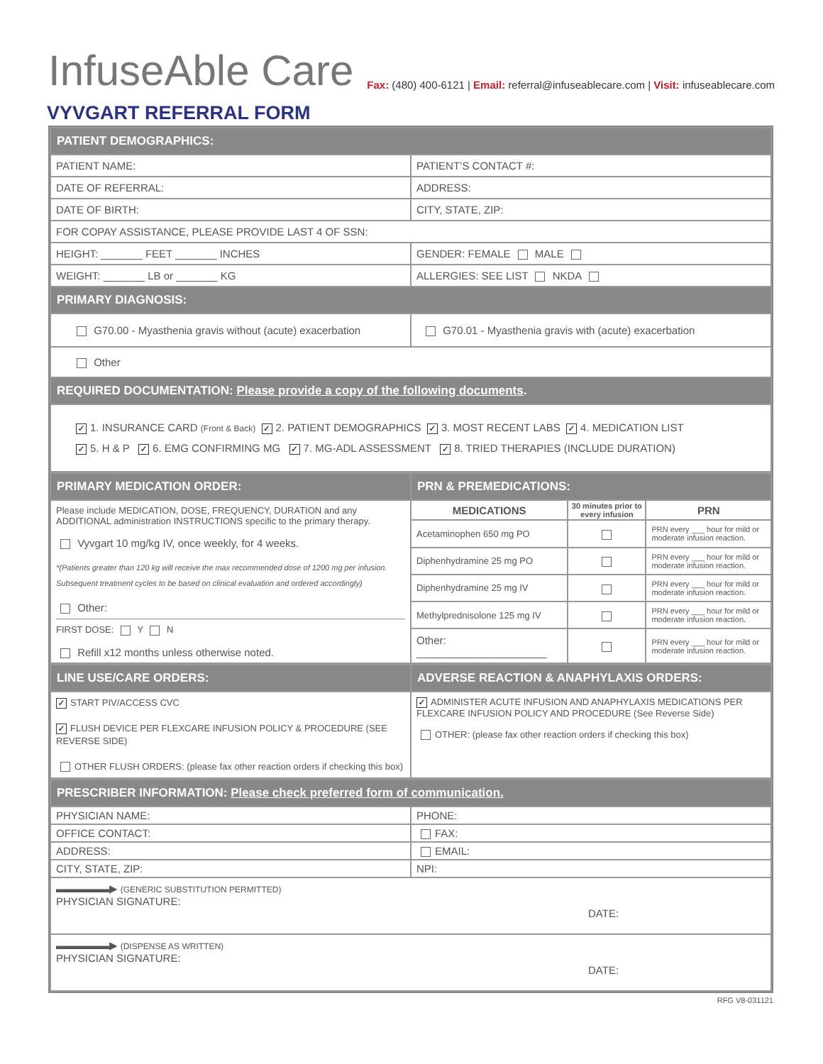InfuseAble Care
Fax: (480) 400-6121 | Email: referral@infuseablecare.com | Visit: infuseablecare.com
VYVGART REFERRAL FORM
| PATIENT DEMOGRAPHICS: | |
| PATIENT NAME: | PATIENT’S CONTACT #: |
| DATE OF REFERRAL: | ADDRESS: |
| DATE OF BIRTH: | CITY, STATE, ZIP: |
| FOR COPAY ASSISTANCE, PLEASE PROVIDE LAST 4 OF SSN: | |
| HEIGHT: _______ FEET _______ INCHES | GENDER: FEMALE MALE |
| WEIGHT: _______ LB or _______ KG | ALLERGIES: SEE LIST NKDA |
| PRIMARY DIAGNOSIS: | |
| G70.00 - Myasthenia gravis without (acute) exacerbation | G70.01 - Myasthenia gravis with (acute) exacerbation |
| Other | |
| REQUIRED DOCUMENTATION: Please provide a copy of the following documents . | |
| ✓ 1. INSURANCE CARD (Front & Back) ✓ 2. PATIENT DEMOGRAPHICS ✓ 3. MOST RECENT LABS ✓ 4. MEDICATION LIST ✓ 5. H & P ✓ 6. EMG CONFIRMING MG ✓ 7. MG-ADL ASSESSMENT ✓ 8. TRIED THERAPIES (INCLUDE DURATION) | |
| PRIMARY MEDICATION ORDER: | PRN & PREMEDICATIONS: | | |
| Please include MEDICATION, DOSE, FREQUENCY, DURATION and any ADDITIONAL administration INSTRUCTIONS specific to the primary therapy. Vyvgart 10 mg/kg IV, once weekly, for 4 weeks. *(Patients greater than 120 kg will receive the max recommended dose of 1200 mg per infusion. Subsequent treatment cycles to be based on clinical evaluation and ordered accordingly) Other: FIRST DOSE: Y N Refill x12 months unless otherwise noted. | MEDICATIONS | 30 minutes prior to every infusion | PRN |
| | Acetaminophen 650 mg PO | | PRN every ___ hour for mild or moderate infusion reaction. |
| | Diphenhydramine 25 mg PO | | PRN every ___ hour for mild or moderate infusion reaction. |
| | Diphenhydramine 25 mg IV | | PRN every ___ hour for mild or moderate infusion reaction. |
| | Methylprednisolone 125 mg IV | | PRN every ___ hour for mild or moderate infusion reaction. |
| | Other: ______________________ | | PRN every ___ hour for mild or moderate infusion reaction. |
| LINE USE/CARE ORDERS: | ADVERSE REACTION & ANAPHYLAXIS ORDERS: |
| ✓ START PIV/ACCESS CVC ✓ FLUSH DEVICE PER FLEXCARE INFUSION POLICY & PROCEDURE (SEE REVERSE SIDE) OTHER FLUSH ORDERS: (please fax other reaction orders if checking this box) | ✓ ADMINISTER ACUTE INFUSION AND ANAPHYLAXIS MEDICATIONS PER FLEXCARE INFUSION POLICY AND PROCEDURE (See Reverse Side) OTHER: (please fax other reaction orders if checking this box) |
| PRESCRIBER INFORMATION: Please check preferred form of communication. | |
| PHYSICIAN NAME: | PHONE: |
| OFFICE CONTACT: | FAX: |
| ADDRESS: | EMAIL: |
| CITY, STATE, ZIP: | NPI: |
| ▬▬▬▬▬▶ (GENERIC SUBSTITUTION PERMITTED) PHYSICIAN SIGNATURE: DATE: | |
| ▬▬▬▬▬▶ (DISPENSE AS WRITTEN) PHYSICIAN SIGNATURE: DATE: | |
RFG V8-031121